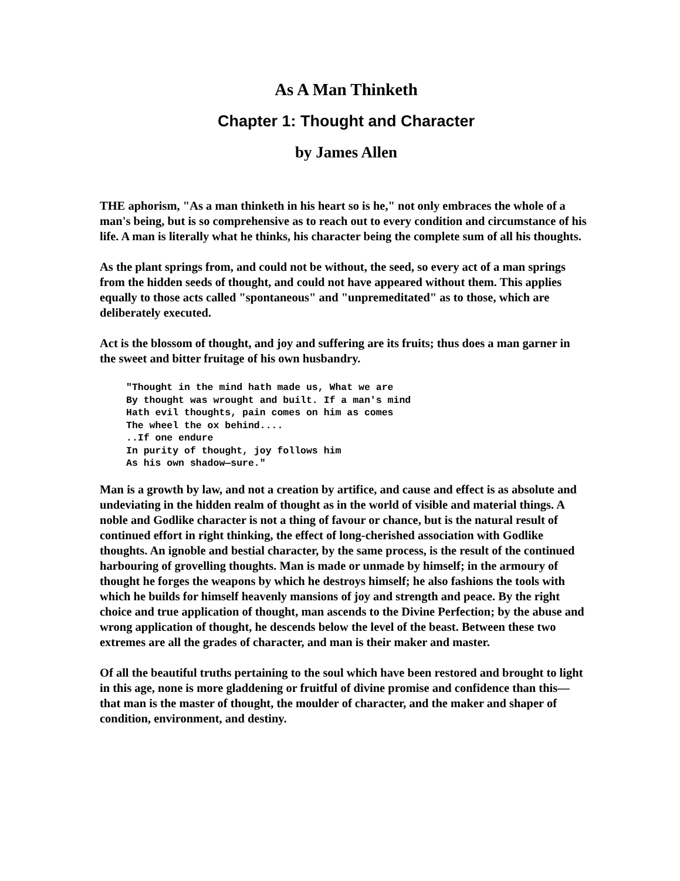As A Man Thinketh
Chapter 1: Thought and Character
by James Allen
THE aphorism, "As a man thinketh in his heart so is he," not only embraces the whole of a man's being, but is so comprehensive as to reach out to every condition and circumstance of his life. A man is literally what he thinks, his character being the complete sum of all his thoughts.
As the plant springs from, and could not be without, the seed, so every act of a man springs from the hidden seeds of thought, and could not have appeared without them. This applies equally to those acts called "spontaneous" and "unpremeditated" as to those, which are deliberately executed.
Act is the blossom of thought, and joy and suffering are its fruits; thus does a man garner in the sweet and bitter fruitage of his own husbandry.
"Thought in the mind hath made us, What we are
By thought was wrought and built. If a man's mind
Hath evil thoughts, pain comes on him as comes
The wheel the ox behind....
..If one endure
In purity of thought, joy follows him
As his own shadow—sure."
Man is a growth by law, and not a creation by artifice, and cause and effect is as absolute and undeviating in the hidden realm of thought as in the world of visible and material things. A noble and Godlike character is not a thing of favour or chance, but is the natural result of continued effort in right thinking, the effect of long-cherished association with Godlike thoughts. An ignoble and bestial character, by the same process, is the result of the continued harbouring of grovelling thoughts. Man is made or unmade by himself; in the armoury of thought he forges the weapons by which he destroys himself; he also fashions the tools with which he builds for himself heavenly mansions of joy and strength and peace. By the right choice and true application of thought, man ascends to the Divine Perfection; by the abuse and wrong application of thought, he descends below the level of the beast. Between these two extremes are all the grades of character, and man is their maker and master.
Of all the beautiful truths pertaining to the soul which have been restored and brought to light in this age, none is more gladdening or fruitful of divine promise and confidence than this—that man is the master of thought, the moulder of character, and the maker and shaper of condition, environment, and destiny.